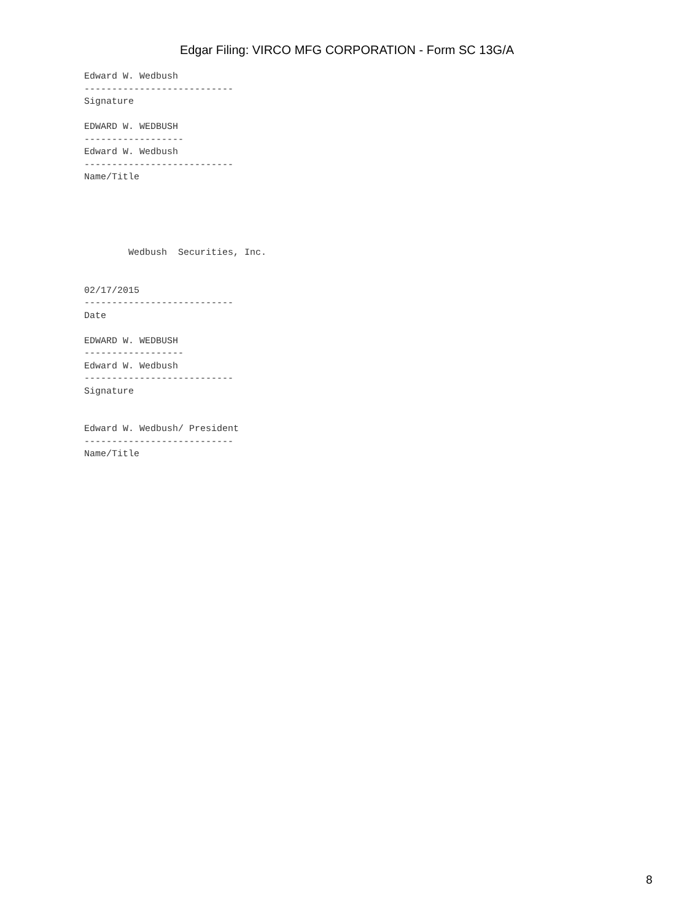Edgar Filing: VIRCO MFG CORPORATION - Form SC 13G/A
Edward W. Wedbush
---------------------------
Signature

EDWARD W. WEDBUSH
------------------
Edward W. Wedbush
---------------------------
Name/Title





        Wedbush  Securities, Inc.


02/17/2015
---------------------------
Date

EDWARD W. WEDBUSH
------------------
Edward W. Wedbush
---------------------------
Signature


Edward W. Wedbush/ President
---------------------------
Name/Title
8